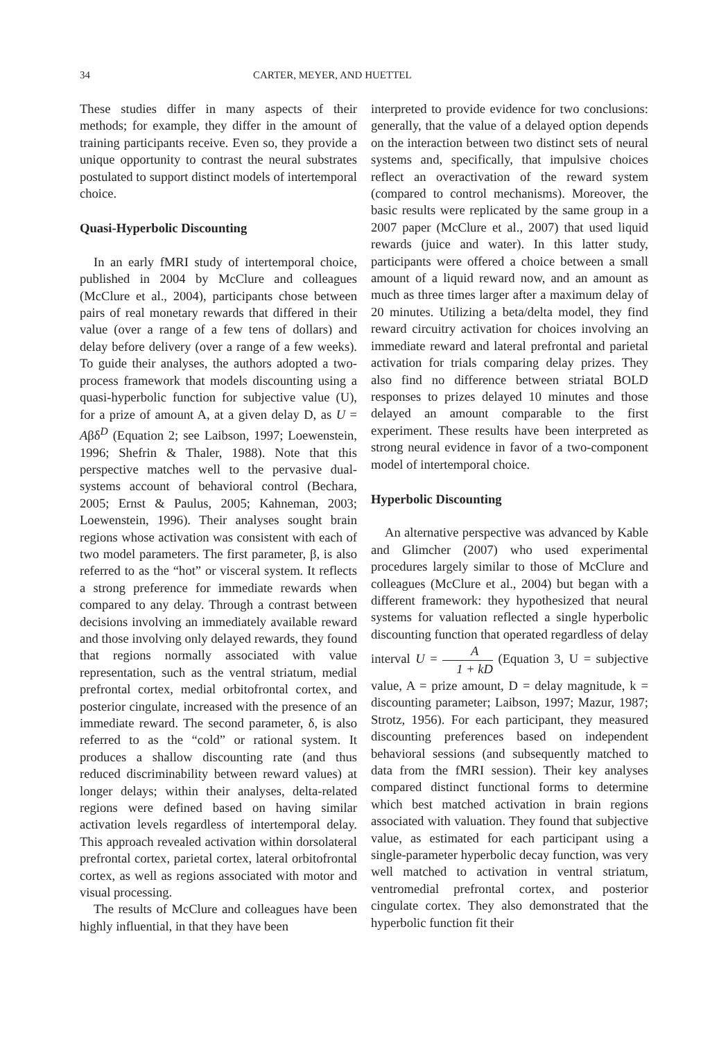34 CARTER, MEYER, AND HUETTEL
These studies differ in many aspects of their methods; for example, they differ in the amount of training participants receive. Even so, they provide a unique opportunity to contrast the neural substrates postulated to support distinct models of intertemporal choice.
Quasi-Hyperbolic Discounting
In an early fMRI study of intertemporal choice, published in 2004 by McClure and colleagues (McClure et al., 2004), participants chose between pairs of real monetary rewards that differed in their value (over a range of a few tens of dollars) and delay before delivery (over a range of a few weeks). To guide their analyses, the authors adopted a two-process framework that models discounting using a quasi-hyperbolic function for subjective value (U), for a prize of amount A, at a given delay D, as U = Aβδ<sup>D</sup> (Equation 2; see Laibson, 1997; Loewenstein, 1996; Shefrin & Thaler, 1988). Note that this perspective matches well to the pervasive dual-systems account of behavioral control (Bechara, 2005; Ernst & Paulus, 2005; Kahneman, 2003; Loewenstein, 1996). Their analyses sought brain regions whose activation was consistent with each of two model parameters. The first parameter, β, is also referred to as the “hot” or visceral system. It reflects a strong preference for immediate rewards when compared to any delay. Through a contrast between decisions involving an immediately available reward and those involving only delayed rewards, they found that regions normally associated with value representation, such as the ventral striatum, medial prefrontal cortex, medial orbitofrontal cortex, and posterior cingulate, increased with the presence of an immediate reward. The second parameter, δ, is also referred to as the “cold” or rational system. It produces a shallow discounting rate (and thus reduced discriminability between reward values) at longer delays; within their analyses, delta-related regions were defined based on having similar activation levels regardless of intertemporal delay. This approach revealed activation within dorsolateral prefrontal cortex, parietal cortex, lateral orbitofrontal cortex, as well as regions associated with motor and visual processing.
The results of McClure and colleagues have been highly influential, in that they have been
interpreted to provide evidence for two conclusions: generally, that the value of a delayed option depends on the interaction between two distinct sets of neural systems and, specifically, that impulsive choices reflect an overactivation of the reward system (compared to control mechanisms). Moreover, the basic results were replicated by the same group in a 2007 paper (McClure et al., 2007) that used liquid rewards (juice and water). In this latter study, participants were offered a choice between a small amount of a liquid reward now, and an amount as much as three times larger after a maximum delay of 20 minutes. Utilizing a beta/delta model, they find reward circuitry activation for choices involving an immediate reward and lateral prefrontal and parietal activation for trials comparing delay prizes. They also find no difference between striatal BOLD responses to prizes delayed 10 minutes and those delayed an amount comparable to the first experiment. These results have been interpreted as strong neural evidence in favor of a two-component model of intertemporal choice.
Hyperbolic Discounting
An alternative perspective was advanced by Kable and Glimcher (2007) who used experimental procedures largely similar to those of McClure and colleagues (McClure et al., 2004) but began with a different framework: they hypothesized that neural systems for valuation reflected a single hyperbolic discounting function that operated regardless of delay interval U = A 1 + kD (Equation 3, U = subjective value, A = prize amount, D = delay magnitude, k = discounting parameter; Laibson, 1997; Mazur, 1987; Strotz, 1956). For each participant, they measured discounting preferences based on independent behavioral sessions (and subsequently matched to data from the fMRI session). Their key analyses compared distinct functional forms to determine which best matched activation in brain regions associated with valuation. They found that subjective value, as estimated for each participant using a single-parameter hyperbolic decay function, was very well matched to activation in ventral striatum, ventromedial prefrontal cortex, and posterior cingulate cortex. They also demonstrated that the hyperbolic function fit their